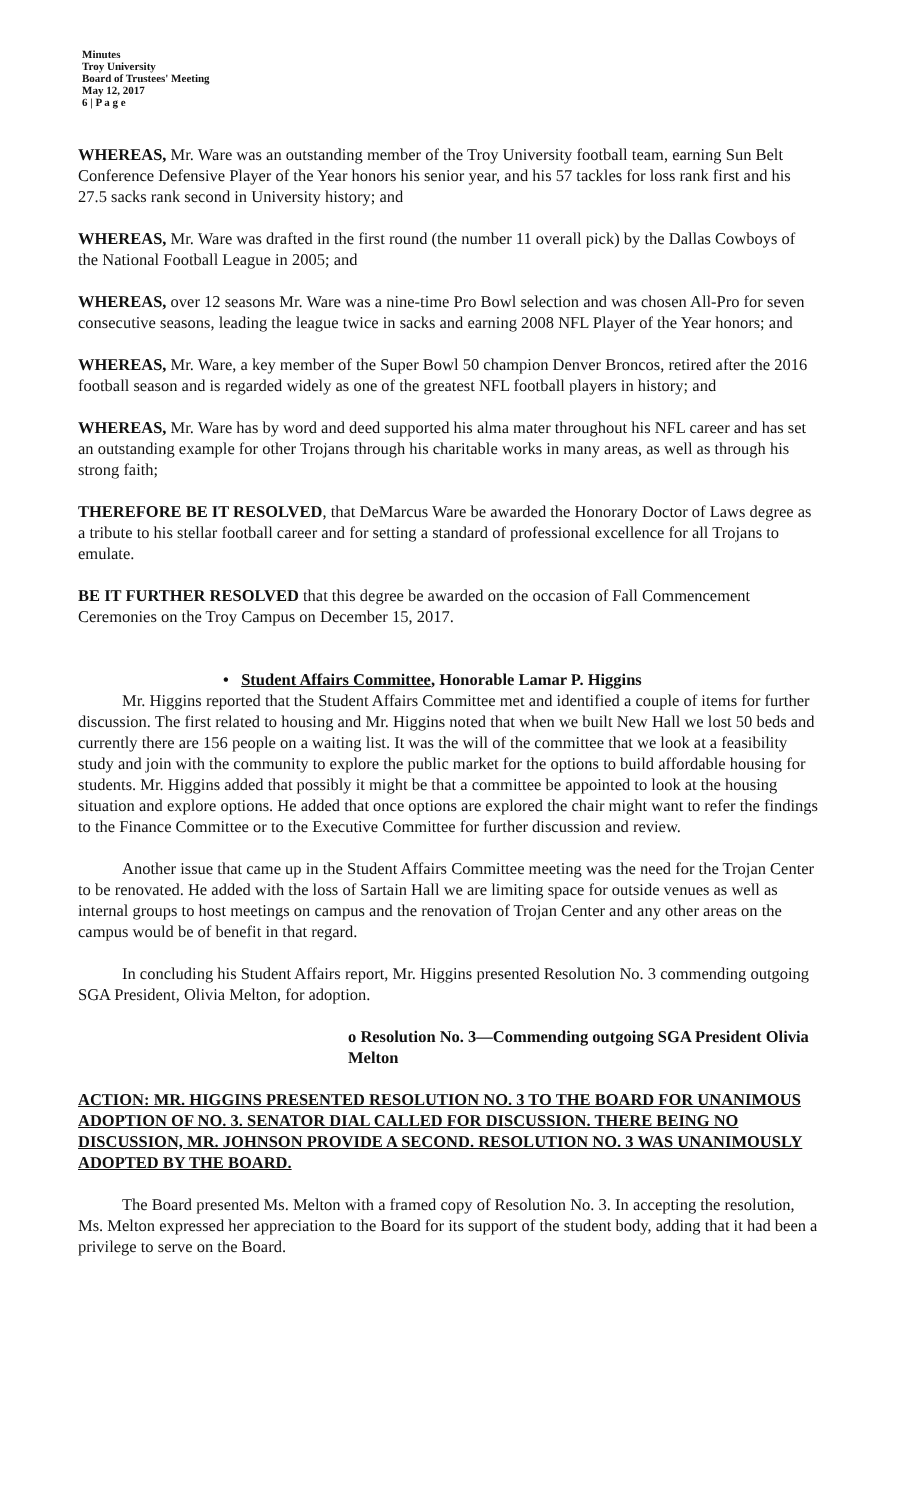Minutes
Troy University
Board of Trustees' Meeting
May 12, 2017
6 | P a g e
WHEREAS, Mr. Ware was an outstanding member of the Troy University football team, earning Sun Belt Conference Defensive Player of the Year honors his senior year, and his 57 tackles for loss rank first and his 27.5 sacks rank second in University history; and
WHEREAS, Mr. Ware was drafted in the first round (the number 11 overall pick) by the Dallas Cowboys of the National Football League in 2005; and
WHEREAS, over 12 seasons Mr. Ware was a nine-time Pro Bowl selection and was chosen All-Pro for seven consecutive seasons, leading the league twice in sacks and earning 2008 NFL Player of the Year honors; and
WHEREAS, Mr. Ware, a key member of the Super Bowl 50 champion Denver Broncos, retired after the 2016 football season and is regarded widely as one of the greatest NFL football players in history; and
WHEREAS, Mr. Ware has by word and deed supported his alma mater throughout his NFL career and has set an outstanding example for other Trojans through his charitable works in many areas, as well as through his strong faith;
THEREFORE BE IT RESOLVED, that DeMarcus Ware be awarded the Honorary Doctor of Laws degree as a tribute to his stellar football career and for setting a standard of professional excellence for all Trojans to emulate.
BE IT FURTHER RESOLVED that this degree be awarded on the occasion of Fall Commencement Ceremonies on the Troy Campus on December 15, 2017.
• Student Affairs Committee, Honorable Lamar P. Higgins
Mr. Higgins reported that the Student Affairs Committee met and identified a couple of items for further discussion. The first related to housing and Mr. Higgins noted that when we built New Hall we lost 50 beds and currently there are 156 people on a waiting list. It was the will of the committee that we look at a feasibility study and join with the community to explore the public market for the options to build affordable housing for students. Mr. Higgins added that possibly it might be that a committee be appointed to look at the housing situation and explore options. He added that once options are explored the chair might want to refer the findings to the Finance Committee or to the Executive Committee for further discussion and review.
Another issue that came up in the Student Affairs Committee meeting was the need for the Trojan Center to be renovated. He added with the loss of Sartain Hall we are limiting space for outside venues as well as internal groups to host meetings on campus and the renovation of Trojan Center and any other areas on the campus would be of benefit in that regard.
In concluding his Student Affairs report, Mr. Higgins presented Resolution No. 3 commending outgoing SGA President, Olivia Melton, for adoption.
o Resolution No. 3—Commending outgoing SGA President Olivia Melton
ACTION: MR. HIGGINS PRESENTED RESOLUTION NO. 3 TO THE BOARD FOR UNANIMOUS ADOPTION OF NO. 3. SENATOR DIAL CALLED FOR DISCUSSION. THERE BEING NO DISCUSSION, MR. JOHNSON PROVIDE A SECOND. RESOLUTION NO. 3 WAS UNANIMOUSLY ADOPTED BY THE BOARD.
The Board presented Ms. Melton with a framed copy of Resolution No. 3. In accepting the resolution, Ms. Melton expressed her appreciation to the Board for its support of the student body, adding that it had been a privilege to serve on the Board.